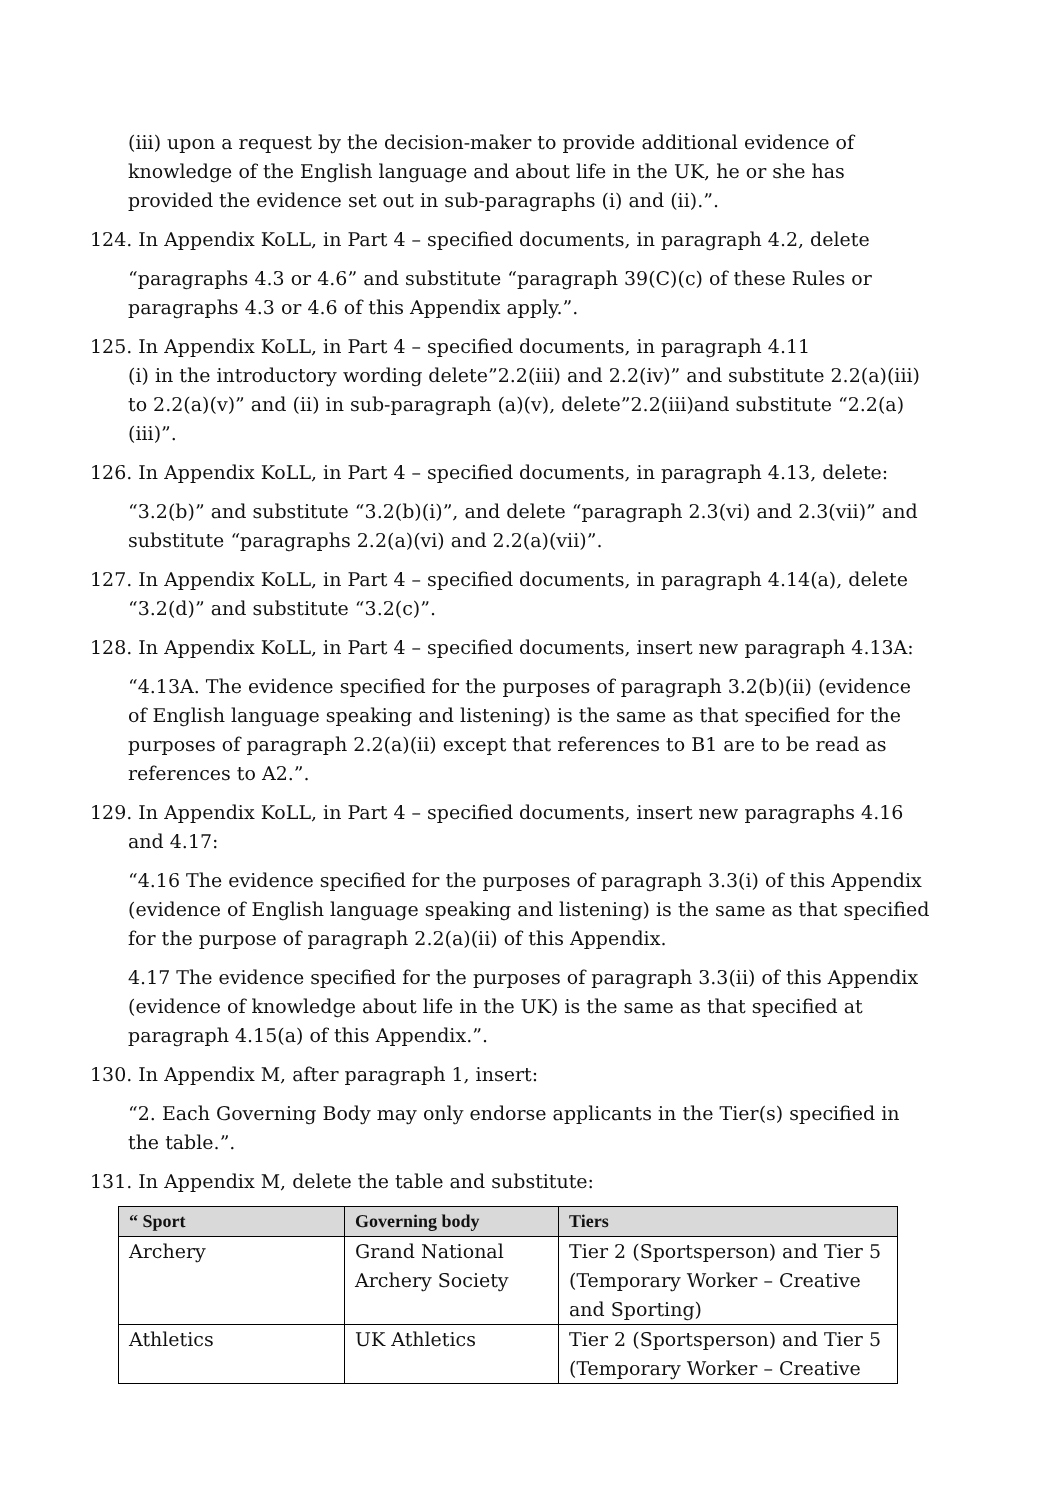(iii) upon a request by the decision-maker to provide additional evidence of knowledge of the English language and about life in the UK, he or she has provided the evidence set out in sub-paragraphs (i) and (ii).”.
124. In Appendix KoLL, in Part 4 – specified documents, in paragraph 4.2, delete
“paragraphs 4.3 or 4.6” and substitute “paragraph 39(C)(c) of these Rules or paragraphs 4.3 or 4.6 of this Appendix apply.”.
125. In Appendix KoLL, in Part 4 – specified documents, in paragraph 4.11
(i) in the introductory wording delete”2.2(iii) and 2.2(iv)” and substitute 2.2(a)(iii) to 2.2(a)(v)” and (ii) in sub-paragraph (a)(v), delete”2.2(iii)and substitute “2.2(a)(iii)”.
126. In Appendix KoLL, in Part 4 – specified documents, in paragraph 4.13, delete:
“3.2(b)” and substitute “3.2(b)(i)”, and delete “paragraph 2.3(vi) and 2.3(vii)” and substitute “paragraphs 2.2(a)(vi) and 2.2(a)(vii)”.
127. In Appendix KoLL, in Part 4 – specified documents, in paragraph 4.14(a), delete “3.2(d)” and substitute “3.2(c)”.
128. In Appendix KoLL, in Part 4 – specified documents, insert new paragraph 4.13A:
“4.13A. The evidence specified for the purposes of paragraph 3.2(b)(ii) (evidence of English language speaking and listening) is the same as that specified for the purposes of paragraph 2.2(a)(ii) except that references to B1 are to be read as references to A2.”.
129. In Appendix KoLL, in Part 4 – specified documents, insert new paragraphs 4.16 and 4.17:
“4.16 The evidence specified for the purposes of paragraph 3.3(i) of this Appendix (evidence of English language speaking and listening) is the same as that specified for the purpose of paragraph 2.2(a)(ii) of this Appendix.
4.17 The evidence specified for the purposes of paragraph 3.3(ii) of this Appendix (evidence of knowledge about life in the UK) is the same as that specified at paragraph 4.15(a) of this Appendix.”.
130. In Appendix M, after paragraph 1, insert:
“2. Each Governing Body may only endorse applicants in the Tier(s) specified in the table.”.
131. In Appendix M, delete the table and substitute:
| “ Sport | Governing body | Tiers |
| --- | --- | --- |
| Archery | Grand National Archery Society | Tier 2 (Sportsperson) and Tier 5 (Temporary Worker – Creative and Sporting) |
| Athletics | UK Athletics | Tier 2 (Sportsperson) and Tier 5 (Temporary Worker – Creative |